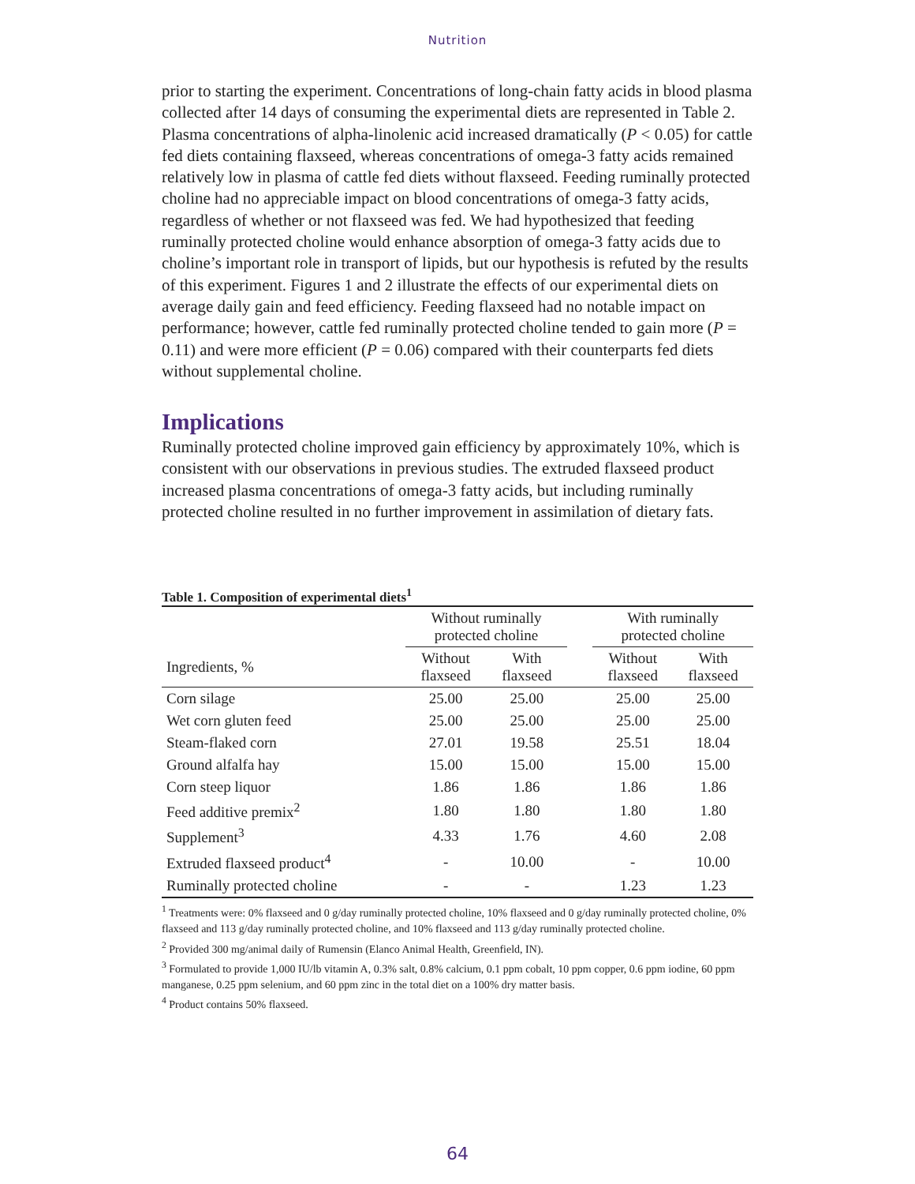Nutrition
prior to starting the experiment. Concentrations of long-chain fatty acids in blood plasma collected after 14 days of consuming the experimental diets are represented in Table 2. Plasma concentrations of alpha-linolenic acid increased dramatically (P < 0.05) for cattle fed diets containing flaxseed, whereas concentrations of omega-3 fatty acids remained relatively low in plasma of cattle fed diets without flaxseed. Feeding ruminally protected choline had no appreciable impact on blood concentrations of omega-3 fatty acids, regardless of whether or not flaxseed was fed. We had hypothesized that feeding ruminally protected choline would enhance absorption of omega-3 fatty acids due to choline’s important role in transport of lipids, but our hypothesis is refuted by the results of this experiment. Figures 1 and 2 illustrate the effects of our experimental diets on average daily gain and feed efficiency. Feeding flaxseed had no notable impact on performance; however, cattle fed ruminally protected choline tended to gain more (P = 0.11) and were more efficient (P = 0.06) compared with their counterparts fed diets without supplemental choline.
Implications
Ruminally protected choline improved gain efficiency by approximately 10%, which is consistent with our observations in previous studies. The extruded flaxseed product increased plasma concentrations of omega-3 fatty acids, but including ruminally protected choline resulted in no further improvement in assimilation of dietary fats.
Table 1. Composition of experimental diets<sup>1</sup>
| | Without ruminally protected choline | | | With ruminally protected choline | |
| --- | --- | --- | --- | --- | --- |
| Ingredients, % | Without flaxseed | With flaxseed | | Without flaxseed | With flaxseed |
| Corn silage | 25.00 | 25.00 | | 25.00 | 25.00 |
| Wet corn gluten feed | 25.00 | 25.00 | | 25.00 | 25.00 |
| Steam-flaked corn | 27.01 | 19.58 | | 25.51 | 18.04 |
| Ground alfalfa hay | 15.00 | 15.00 | | 15.00 | 15.00 |
| Corn steep liquor | 1.86 | 1.86 | | 1.86 | 1.86 |
| Feed additive premix<sup>2</sup> | 1.80 | 1.80 | | 1.80 | 1.80 |
| Supplement<sup>3</sup> | 4.33 | 1.76 | | 4.60 | 2.08 |
| Extruded flaxseed product<sup>4</sup> | - | 10.00 | | - | 10.00 |
| Ruminally protected choline | - | - | | 1.23 | 1.23 |
<sup>1</sup> Treatments were: 0% flaxseed and 0 g/day ruminally protected choline, 10% flaxseed and 0 g/day ruminally protected choline, 0% flaxseed and 113 g/day ruminally protected choline, and 10% flaxseed and 113 g/day ruminally protected choline.
<sup>2</sup> Provided 300 mg/animal daily of Rumensin (Elanco Animal Health, Greenfield, IN).
<sup>3</sup> Formulated to provide 1,000 IU/lb vitamin A, 0.3% salt, 0.8% calcium, 0.1 ppm cobalt, 10 ppm copper, 0.6 ppm iodine, 60 ppm manganese, 0.25 ppm selenium, and 60 ppm zinc in the total diet on a 100% dry matter basis.
<sup>4</sup> Product contains 50% flaxseed.
64